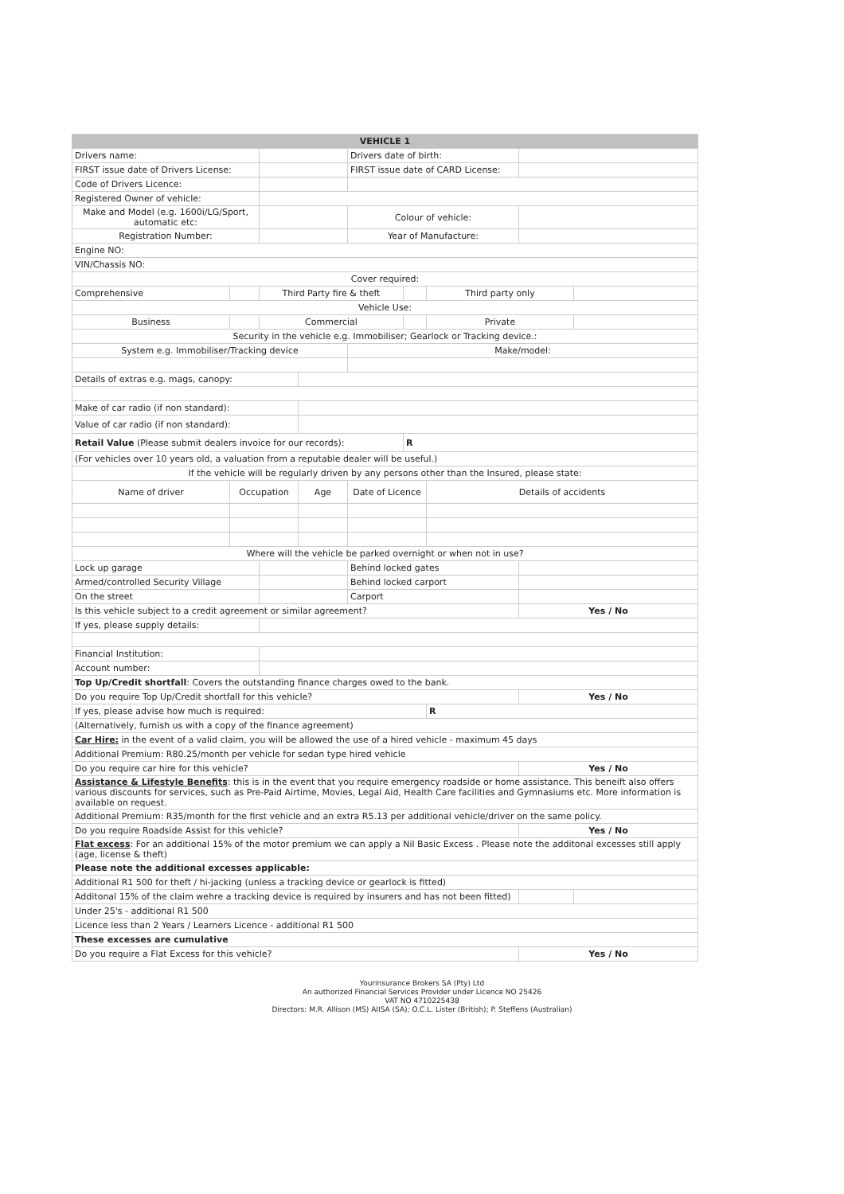| VEHICLE 1 | | | | | | | | |
| Drivers name: | | | | Drivers date of birth: | | | | |
| FIRST issue date of Drivers License: | | | | FIRST issue date of CARD License: | | | | |
| Code of Drivers Licence: | | | | | | | | |
| Registered Owner of vehicle: | | | | | | | | |
| Make and Model (e.g. 1600i/LG/Sport, automatic etc: | | | | Colour of vehicle: | | | | |
| Registration Number: | | | | Year of Manufacture: | | | | |
| Engine NO: | | | | | | | | |
| VIN/Chassis NO: | | | | | | | | |
| Cover required: | | | | | | | | |
| Comprehensive | | Third Party fire & theft | | | | Third party only | | |
| Vehicle Use: | | | | | | | | |
| Business | | Commercial | | | | Private | | |
| Security in the vehicle e.g. Immobiliser; Gearlock or Tracking device.: | | | | | | | | |
| System e.g. Immobiliser/Tracking device | | | | Make/model: | | | | |
| Details of extras e.g. mags, canopy: | | | | | | | | |
| Make of car radio (if non standard): | | | | | | | | |
| Value of car radio (if non standard): | | | | | | | | |
| Retail Value (Please submit dealers invoice for our records): | | | | | R | | | |
| (For vehicles over 10 years old, a valuation from a reputable dealer will be useful.) | | | | | | | | |
| If the vehicle will be regularly driven by any persons other than the Insured, please state: | | | | | | | | |
| Name of driver | Occupation | | Age | Date of Licence | | Details of accidents | | |
| Where will the vehicle be parked overnight or when not in use? | | | | | | | | |
| Lock up garage | | | | Behind locked gates | | | | |
| Armed/controlled Security Village | | | | Behind locked carport | | | | |
| On the street | | | | Carport | | | | |
| Is this vehicle subject to a credit agreement or similar agreement? | | | | | | | Yes / No | |
| If yes, please supply details: | | | | | | | | |
| Financial Institution: | | | | | | | | |
| Account number: | | | | | | | | |
| Top Up/Credit shortfall : Covers the outstanding finance charges owed to the bank. | | | | | | | | |
| Do you require Top Up/Credit shortfall for this vehicle? | | | | | | | Yes / No | |
| If yes, please advise how much is required: | | | | | | R | | |
| (Alternatively, furnish us with a copy of the finance agreement) | | | | | | | | |
| Car Hire: in the event of a valid claim, you will be allowed the use of a hired vehicle - maximum 45 days | | | | | | | | |
| Additional Premium: R80.25/month per vehicle for sedan type hired vehicle | | | | | | | | |
| Do you require car hire for this vehicle? | | | | | | | Yes / No | |
| Assistance & Lifestyle Benefits : this is in the event that you require emergency roadside or home assistance. This beneift also offers various discounts for services, such as Pre-Paid Airtime, Movies, Legal Aid, Health Care facilities and Gymnasiums etc. More information is available on request. | | | | | | | | |
| Additional Premium: R35/month for the first vehicle and an extra R5.13 per additional vehicle/driver on the same policy. | | | | | | | | |
| Do you require Roadside Assist for this vehicle? | | | | | | | Yes / No | |
| Flat excess : For an additional 15% of the motor premium we can apply a Nil Basic Excess . Please note the additonal excesses still apply (age, license & theft) | | | | | | | | |
| Please note the additional excesses applicable: | | | | | | | | |
| Additional R1 500 for theft / hi-jacking (unless a tracking device or gearlock is fitted) | | | | | | | | |
| Additonal 15% of the claim wehre a tracking device is required by insurers and has not been fitted) | | | | | | | | |
| Under 25's - additional R1 500 | | | | | | | | |
| Licence less than 2 Years / Learners Licence - additional R1 500 | | | | | | | | |
| These excesses are cumulative | | | | | | | | |
| Do you require a Flat Excess for this vehicle? | | | | | | | Yes / No | |
Yourinsurance Brokers SA (Pty) Ltd
An authorized Financial Services Provider under Licence NO 25426
VAT NO 4710225438
Directors: M.R. Allison (MS) AIISA (SA); O.C.L. Lister (British); P. Steffens (Australian)